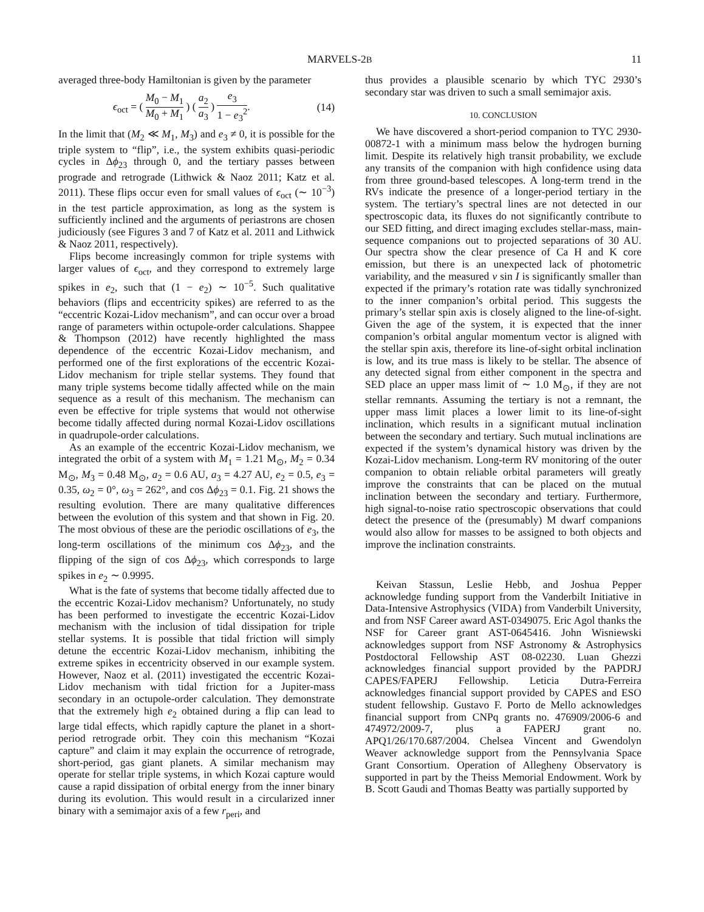MARVELS-2B 11
averaged three-body Hamiltonian is given by the parameter
ϵ<sub>oct</sub> = ( M<sub>0</sub> − M<sub>1</sub> M<sub>0</sub> + M<sub>1</sub> ) ( a<sub>2</sub> a<sub>3</sub> ) e<sub>3</sub> 1 − e<sub>3</sub><sup>2</sup>. (14)
In the limit that (M<sub>2</sub> ≪ M<sub>1</sub>, M<sub>3</sub>) and e<sub>3</sub> ≠ 0, it is possible for the triple system to “flip”, i.e., the system exhibits quasi-periodic cycles in Δϕ<sub>23</sub> through 0, and the tertiary passes between prograde and retrograde (Lithwick & Naoz 2011; Katz et al. 2011). These flips occur even for small values of ϵ<sub>oct</sub> (∼ 10<sup>−3</sup>) in the test particle approximation, as long as the system is sufficiently inclined and the arguments of periastrons are chosen judiciously (see Figures 3 and 7 of Katz et al. 2011 and Lithwick & Naoz 2011, respectively).
Flips become increasingly common for triple systems with larger values of ϵ<sub>oct</sub>, and they correspond to extremely large spikes in e<sub>2</sub>, such that (1 − e<sub>2</sub>) ∼ 10<sup>−5</sup>. Such qualitative behaviors (flips and eccentricity spikes) are referred to as the “eccentric Kozai-Lidov mechanism”, and can occur over a broad range of parameters within octupole-order calculations. Shappee & Thompson (2012) have recently highlighted the mass dependence of the eccentric Kozai-Lidov mechanism, and performed one of the first explorations of the eccentric Kozai-Lidov mechanism for triple stellar systems. They found that many triple systems become tidally affected while on the main sequence as a result of this mechanism. The mechanism can even be effective for triple systems that would not otherwise become tidally affected during normal Kozai-Lidov oscillations in quadrupole-order calculations.
As an example of the eccentric Kozai-Lidov mechanism, we integrated the orbit of a system with M<sub>1</sub> = 1.21 M<sub>⊙</sub>, M<sub>2</sub> = 0.34 M<sub>⊙</sub>, M<sub>3</sub> = 0.48 M<sub>⊙</sub>, a<sub>2</sub> = 0.6 AU, a<sub>3</sub> = 4.27 AU, e<sub>2</sub> = 0.5, e<sub>3</sub> = 0.35, ω<sub>2</sub> = 0°, ω<sub>3</sub> = 262°, and cos Δϕ<sub>23</sub> = 0.1. Fig. 21 shows the resulting evolution. There are many qualitative differences between the evolution of this system and that shown in Fig. 20. The most obvious of these are the periodic oscillations of e<sub>3</sub>, the long-term oscillations of the minimum cos Δϕ<sub>23</sub>, and the flipping of the sign of cos Δϕ<sub>23</sub>, which corresponds to large spikes in e<sub>2</sub> ∼ 0.9995.
What is the fate of systems that become tidally affected due to the eccentric Kozai-Lidov mechanism? Unfortunately, no study has been performed to investigate the eccentric Kozai-Lidov mechanism with the inclusion of tidal dissipation for triple stellar systems. It is possible that tidal friction will simply detune the eccentric Kozai-Lidov mechanism, inhibiting the extreme spikes in eccentricity observed in our example system. However, Naoz et al. (2011) investigated the eccentric Kozai-Lidov mechanism with tidal friction for a Jupiter-mass secondary in an octupole-order calculation. They demonstrate that the extremely high e<sub>2</sub> obtained during a flip can lead to large tidal effects, which rapidly capture the planet in a short-period retrograde orbit. They coin this mechanism “Kozai capture” and claim it may explain the occurrence of retrograde, short-period, gas giant planets. A similar mechanism may operate for stellar triple systems, in which Kozai capture would cause a rapid dissipation of orbital energy from the inner binary during its evolution. This would result in a circularized inner binary with a semimajor axis of a few r<sub>peri</sub>, and
thus provides a plausible scenario by which TYC 2930’s secondary star was driven to such a small semimajor axis.
10. CONCLUSION
We have discovered a short-period companion to TYC 2930-00872-1 with a minimum mass below the hydrogen burning limit. Despite its relatively high transit probability, we exclude any transits of the companion with high confidence using data from three ground-based telescopes. A long-term trend in the RVs indicate the presence of a longer-period tertiary in the system. The tertiary’s spectral lines are not detected in our spectroscopic data, its fluxes do not significantly contribute to our SED fitting, and direct imaging excludes stellar-mass, main-sequence companions out to projected separations of 30 AU. Our spectra show the clear presence of Ca H and K core emission, but there is an unexpected lack of photometric variability, and the measured v sin I is significantly smaller than expected if the primary’s rotation rate was tidally synchronized to the inner companion’s orbital period. This suggests the primary’s stellar spin axis is closely aligned to the line-of-sight. Given the age of the system, it is expected that the inner companion’s orbital angular momentum vector is aligned with the stellar spin axis, therefore its line-of-sight orbital inclination is low, and its true mass is likely to be stellar. The absence of any detected signal from either component in the spectra and SED place an upper mass limit of ∼ 1.0 M<sub>⊙</sub>, if they are not stellar remnants. Assuming the tertiary is not a remnant, the upper mass limit places a lower limit to its line-of-sight inclination, which results in a significant mutual inclination between the secondary and tertiary. Such mutual inclinations are expected if the system’s dynamical history was driven by the Kozai-Lidov mechanism. Long-term RV monitoring of the outer companion to obtain reliable orbital parameters will greatly improve the constraints that can be placed on the mutual inclination between the secondary and tertiary. Furthermore, high signal-to-noise ratio spectroscopic observations that could detect the presence of the (presumably) M dwarf companions would also allow for masses to be assigned to both objects and improve the inclination constraints.
Keivan Stassun, Leslie Hebb, and Joshua Pepper acknowledge funding support from the Vanderbilt Initiative in Data-Intensive Astrophysics (VIDA) from Vanderbilt University, and from NSF Career award AST-0349075. Eric Agol thanks the NSF for Career grant AST-0645416. John Wisniewski acknowledges support from NSF Astronomy & Astrophysics Postdoctoral Fellowship AST 08-02230. Luan Ghezzi acknowledges financial support provided by the PAPDRJ CAPES/FAPERJ Fellowship. Leticia Dutra-Ferreira acknowledges financial support provided by CAPES and ESO student fellowship. Gustavo F. Porto de Mello acknowledges financial support from CNPq grants no. 476909/2006-6 and 474972/2009-7, plus a FAPERJ grant no. APQ1/26/170.687/2004. Chelsea Vincent and Gwendolyn Weaver acknowledge support from the Pennsylvania Space Grant Consortium. Operation of Allegheny Observatory is supported in part by the Theiss Memorial Endowment. Work by B. Scott Gaudi and Thomas Beatty was partially supported by